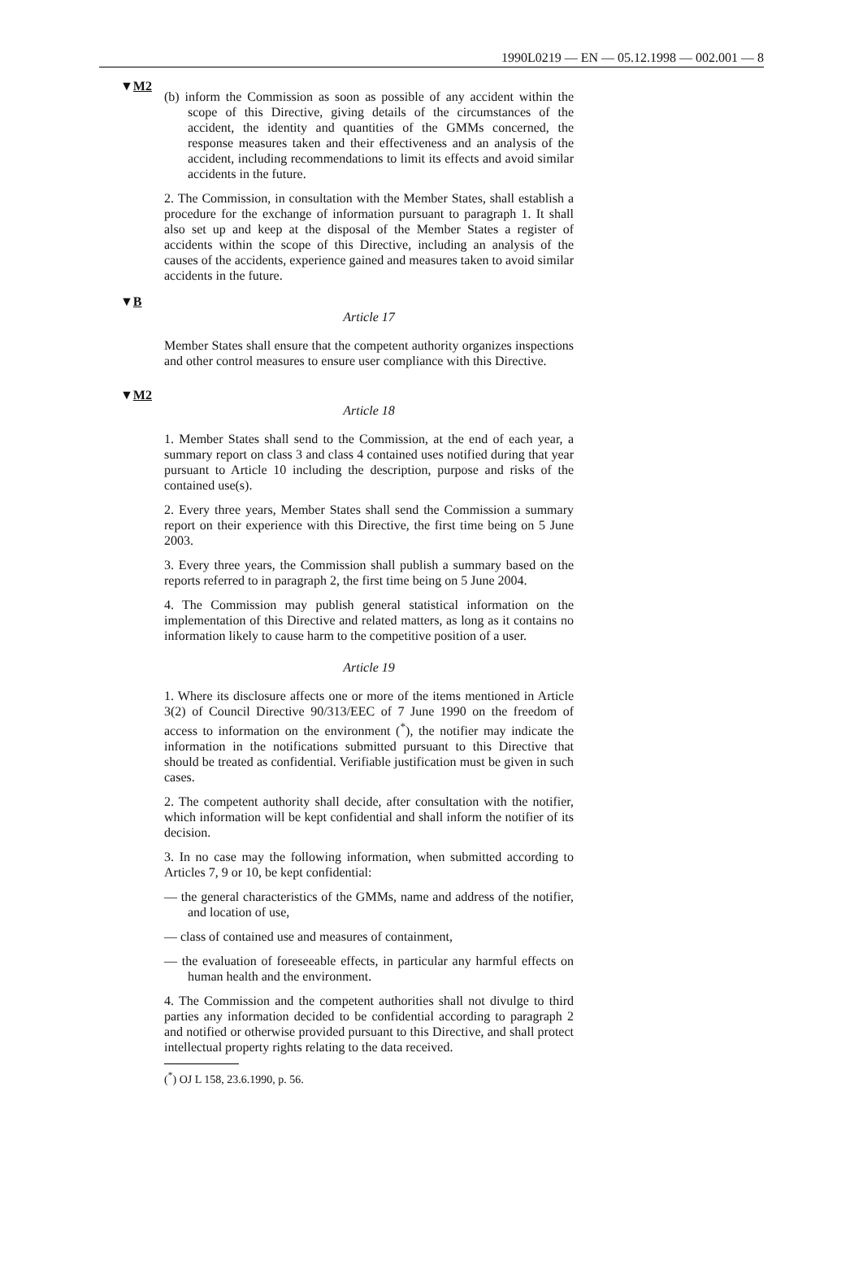1990L0219 — EN — 05.12.1998 — 002.001 — 8
▼M2
(b) inform the Commission as soon as possible of any accident within the scope of this Directive, giving details of the circumstances of the accident, the identity and quantities of the GMMs concerned, the response measures taken and their effectiveness and an analysis of the accident, including recommendations to limit its effects and avoid similar accidents in the future.
2. The Commission, in consultation with the Member States, shall establish a procedure for the exchange of information pursuant to paragraph 1. It shall also set up and keep at the disposal of the Member States a register of accidents within the scope of this Directive, including an analysis of the causes of the accidents, experience gained and measures taken to avoid similar accidents in the future.
▼B
Article 17
Member States shall ensure that the competent authority organizes inspections and other control measures to ensure user compliance with this Directive.
▼M2
Article 18
1. Member States shall send to the Commission, at the end of each year, a summary report on class 3 and class 4 contained uses notified during that year pursuant to Article 10 including the description, purpose and risks of the contained use(s).
2. Every three years, Member States shall send the Commission a summary report on their experience with this Directive, the first time being on 5 June 2003.
3. Every three years, the Commission shall publish a summary based on the reports referred to in paragraph 2, the first time being on 5 June 2004.
4. The Commission may publish general statistical information on the implementation of this Directive and related matters, as long as it contains no information likely to cause harm to the competitive position of a user.
Article 19
1. Where its disclosure affects one or more of the items mentioned in Article 3(2) of Council Directive 90/313/EEC of 7 June 1990 on the freedom of access to information on the environment (<sup>*</sup>), the notifier may indicate the information in the notifications submitted pursuant to this Directive that should be treated as confidential. Verifiable justification must be given in such cases.
2. The competent authority shall decide, after consultation with the notifier, which information will be kept confidential and shall inform the notifier of its decision.
3. In no case may the following information, when submitted according to Articles 7, 9 or 10, be kept confidential:
— the general characteristics of the GMMs, name and address of the notifier, and location of use,
— class of contained use and measures of containment,
— the evaluation of foreseeable effects, in particular any harmful effects on human health and the environment.
4. The Commission and the competent authorities shall not divulge to third parties any information decided to be confidential according to paragraph 2 and notified or otherwise provided pursuant to this Directive, and shall protect intellectual property rights relating to the data received.
(<sup>*</sup>) OJ L 158, 23.6.1990, p. 56.